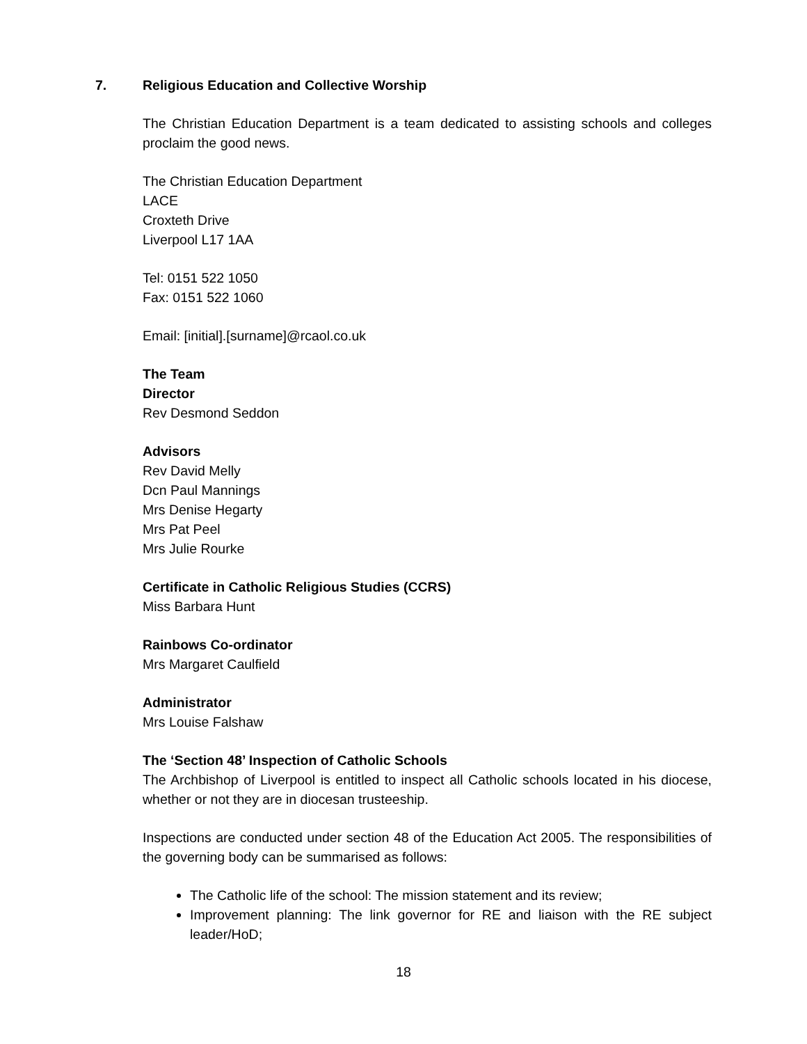7. Religious Education and Collective Worship
The Christian Education Department is a team dedicated to assisting schools and colleges proclaim the good news.
The Christian Education Department
LACE
Croxteth Drive
Liverpool L17 1AA
Tel: 0151 522 1050
Fax: 0151 522 1060
Email: [initial].[surname]@rcaol.co.uk
The Team
Director
Rev Desmond Seddon
Advisors
Rev David Melly
Dcn Paul Mannings
Mrs Denise Hegarty
Mrs Pat Peel
Mrs Julie Rourke
Certificate in Catholic Religious Studies (CCRS)
Miss Barbara Hunt
Rainbows Co-ordinator
Mrs Margaret Caulfield
Administrator
Mrs Louise Falshaw
The ‘Section 48’ Inspection of Catholic Schools
The Archbishop of Liverpool is entitled to inspect all Catholic schools located in his diocese, whether or not they are in diocesan trusteeship.
Inspections are conducted under section 48 of the Education Act 2005. The responsibilities of the governing body can be summarised as follows:
The Catholic life of the school: The mission statement and its review;
Improvement planning: The link governor for RE and liaison with the RE subject leader/HoD;
18